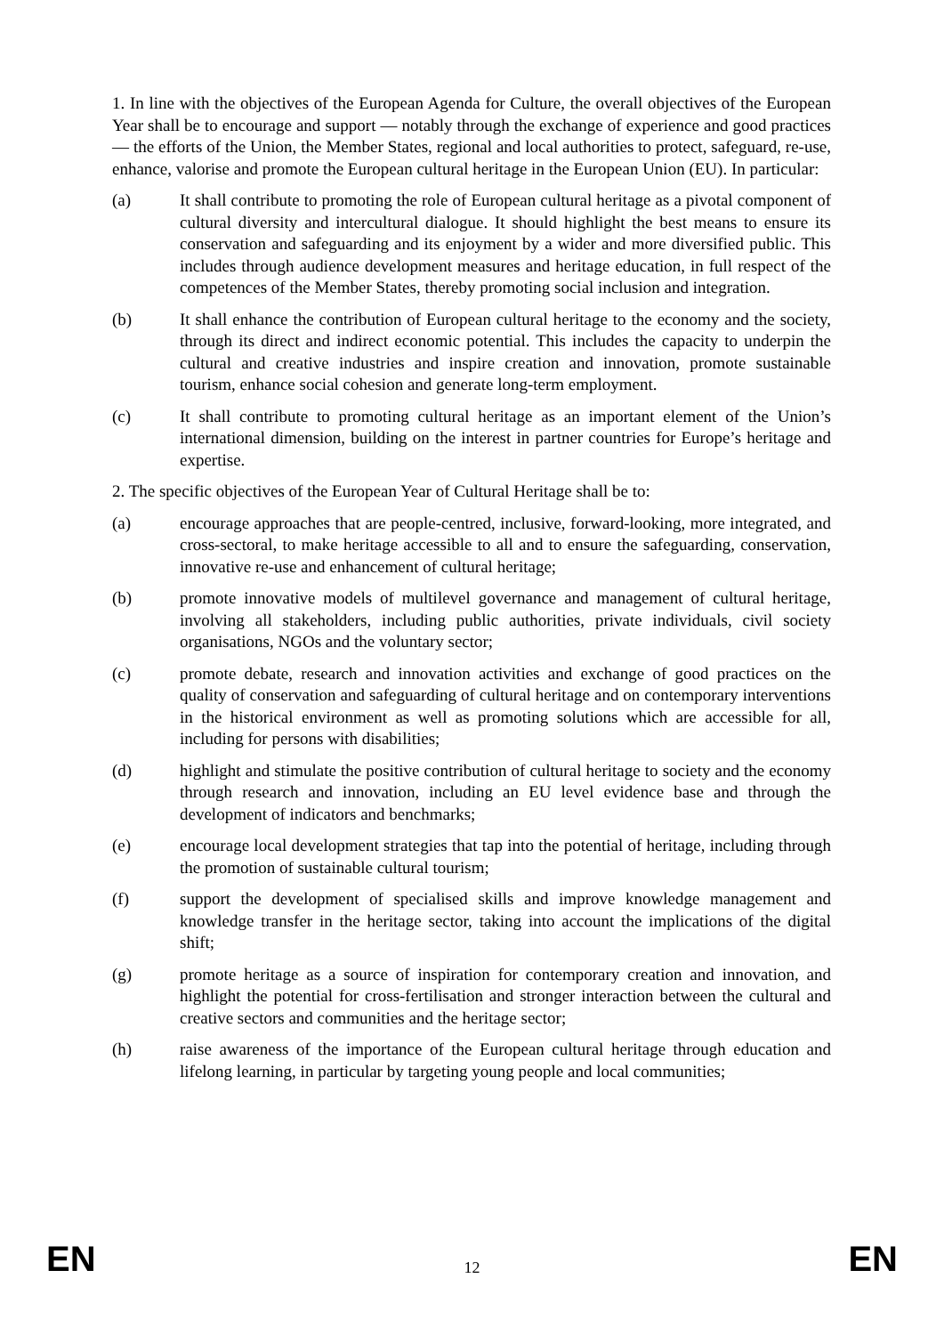1. In line with the objectives of the European Agenda for Culture, the overall objectives of the European Year shall be to encourage and support — notably through the exchange of experience and good practices — the efforts of the Union, the Member States, regional and local authorities to protect, safeguard, re-use, enhance, valorise and promote the European cultural heritage in the European Union (EU). In particular:
(a) It shall contribute to promoting the role of European cultural heritage as a pivotal component of cultural diversity and intercultural dialogue. It should highlight the best means to ensure its conservation and safeguarding and its enjoyment by a wider and more diversified public. This includes through audience development measures and heritage education, in full respect of the competences of the Member States, thereby promoting social inclusion and integration.
(b) It shall enhance the contribution of European cultural heritage to the economy and the society, through its direct and indirect economic potential. This includes the capacity to underpin the cultural and creative industries and inspire creation and innovation, promote sustainable tourism, enhance social cohesion and generate long-term employment.
(c) It shall contribute to promoting cultural heritage as an important element of the Union’s international dimension, building on the interest in partner countries for Europe’s heritage and expertise.
2. The specific objectives of the European Year of Cultural Heritage shall be to:
(a) encourage approaches that are people-centred, inclusive, forward-looking, more integrated, and cross-sectoral, to make heritage accessible to all and to ensure the safeguarding, conservation, innovative re-use and enhancement of cultural heritage;
(b) promote innovative models of multilevel governance and management of cultural heritage, involving all stakeholders, including public authorities, private individuals, civil society organisations, NGOs and the voluntary sector;
(c) promote debate, research and innovation activities and exchange of good practices on the quality of conservation and safeguarding of cultural heritage and on contemporary interventions in the historical environment as well as promoting solutions which are accessible for all, including for persons with disabilities;
(d) highlight and stimulate the positive contribution of cultural heritage to society and the economy through research and innovation, including an EU level evidence base and through the development of indicators and benchmarks;
(e) encourage local development strategies that tap into the potential of heritage, including through the promotion of sustainable cultural tourism;
(f) support the development of specialised skills and improve knowledge management and knowledge transfer in the heritage sector, taking into account the implications of the digital shift;
(g) promote heritage as a source of inspiration for contemporary creation and innovation, and highlight the potential for cross-fertilisation and stronger interaction between the cultural and creative sectors and communities and the heritage sector;
(h) raise awareness of the importance of the European cultural heritage through education and lifelong learning, in particular by targeting young people and local communities;
EN 12 EN